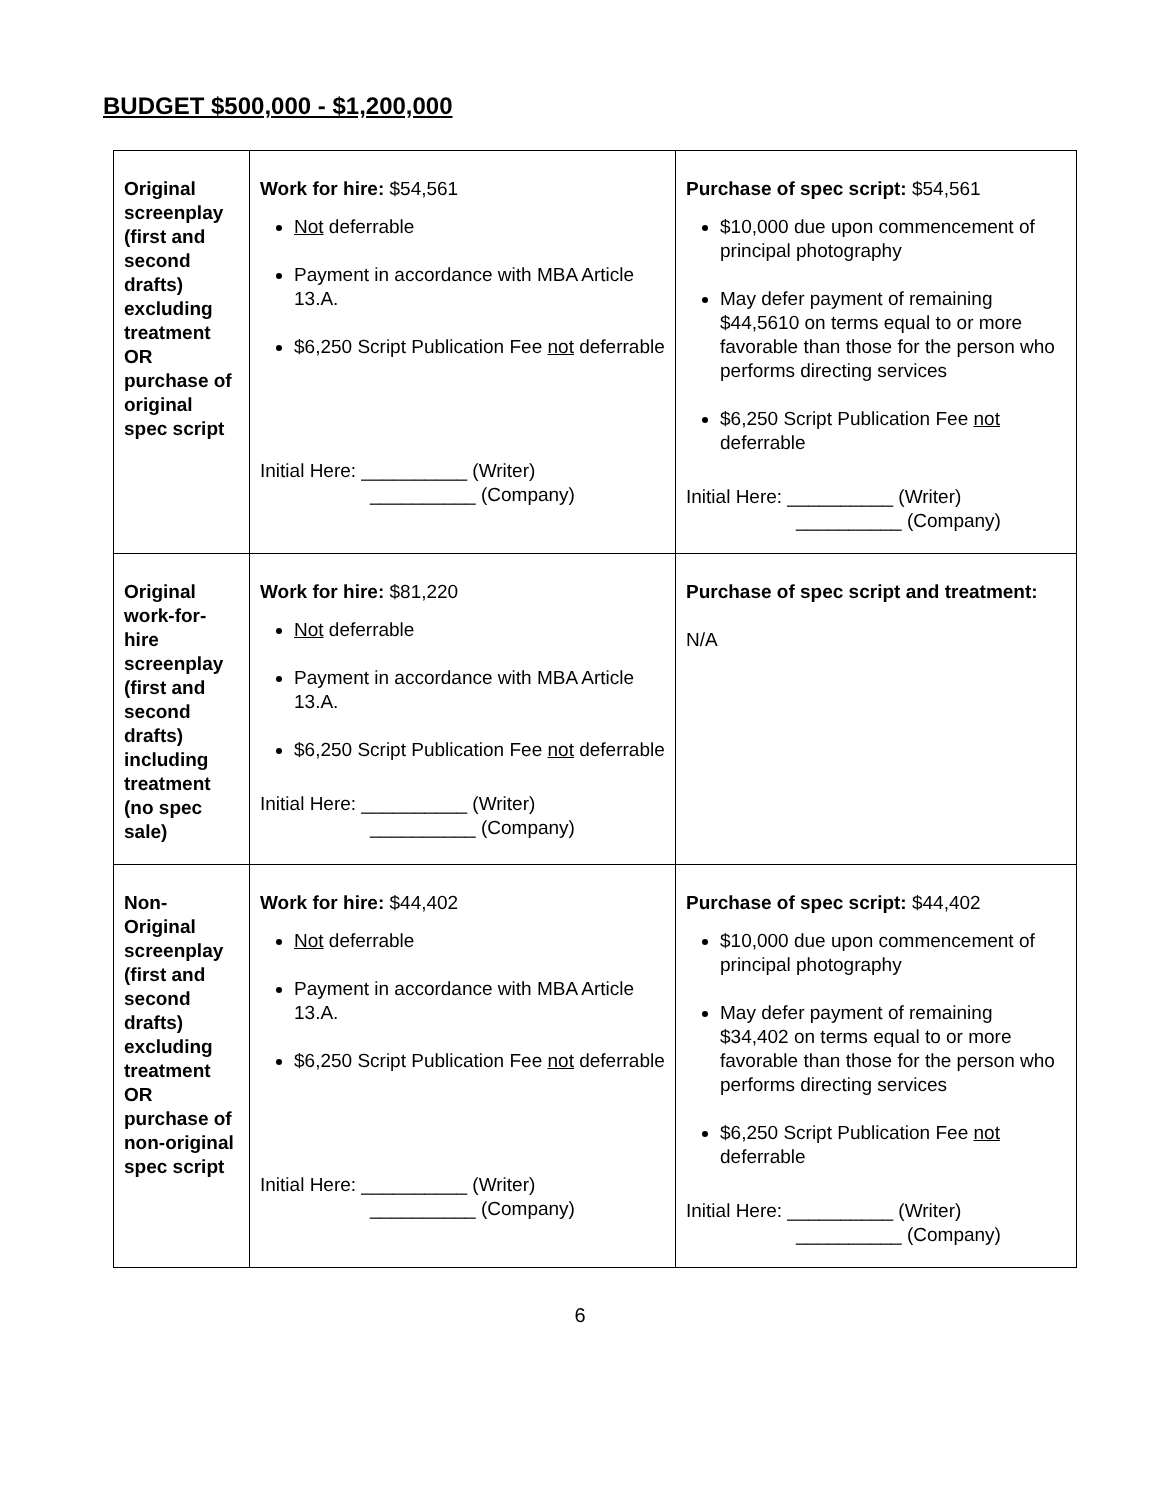BUDGET $500,000 - $1,200,000
| Original screenplay (first and second drafts) excluding treatment OR purchase of original spec script | Work for hire: $54,561 Not deferrable Payment in accordance with MBA Article 13.A. $6,250 Script Publication Fee not deferrable Initial Here: __________ (Writer) __________ (Company) | Purchase of spec script: $54,561 $10,000 due upon commencement of principal photography May defer payment of remaining $44,5610 on terms equal to or more favorable than those for the person who performs directing services $6,250 Script Publication Fee not deferrable Initial Here: __________ (Writer) __________ (Company) |
| Original work-for-hire screenplay (first and second drafts) including treatment (no spec sale) | Work for hire: $81,220 Not deferrable Payment in accordance with MBA Article 13.A. $6,250 Script Publication Fee not deferrable Initial Here: __________ (Writer) __________ (Company) | Purchase of spec script and treatment: N/A |
| Non-Original screenplay (first and second drafts) excluding treatment OR purchase of non-original spec script | Work for hire: $44,402 Not deferrable Payment in accordance with MBA Article 13.A. $6,250 Script Publication Fee not deferrable Initial Here: __________ (Writer) __________ (Company) | Purchase of spec script: $44,402 $10,000 due upon commencement of principal photography May defer payment of remaining $34,402 on terms equal to or more favorable than those for the person who performs directing services $6,250 Script Publication Fee not deferrable Initial Here: __________ (Writer) __________ (Company) |
6